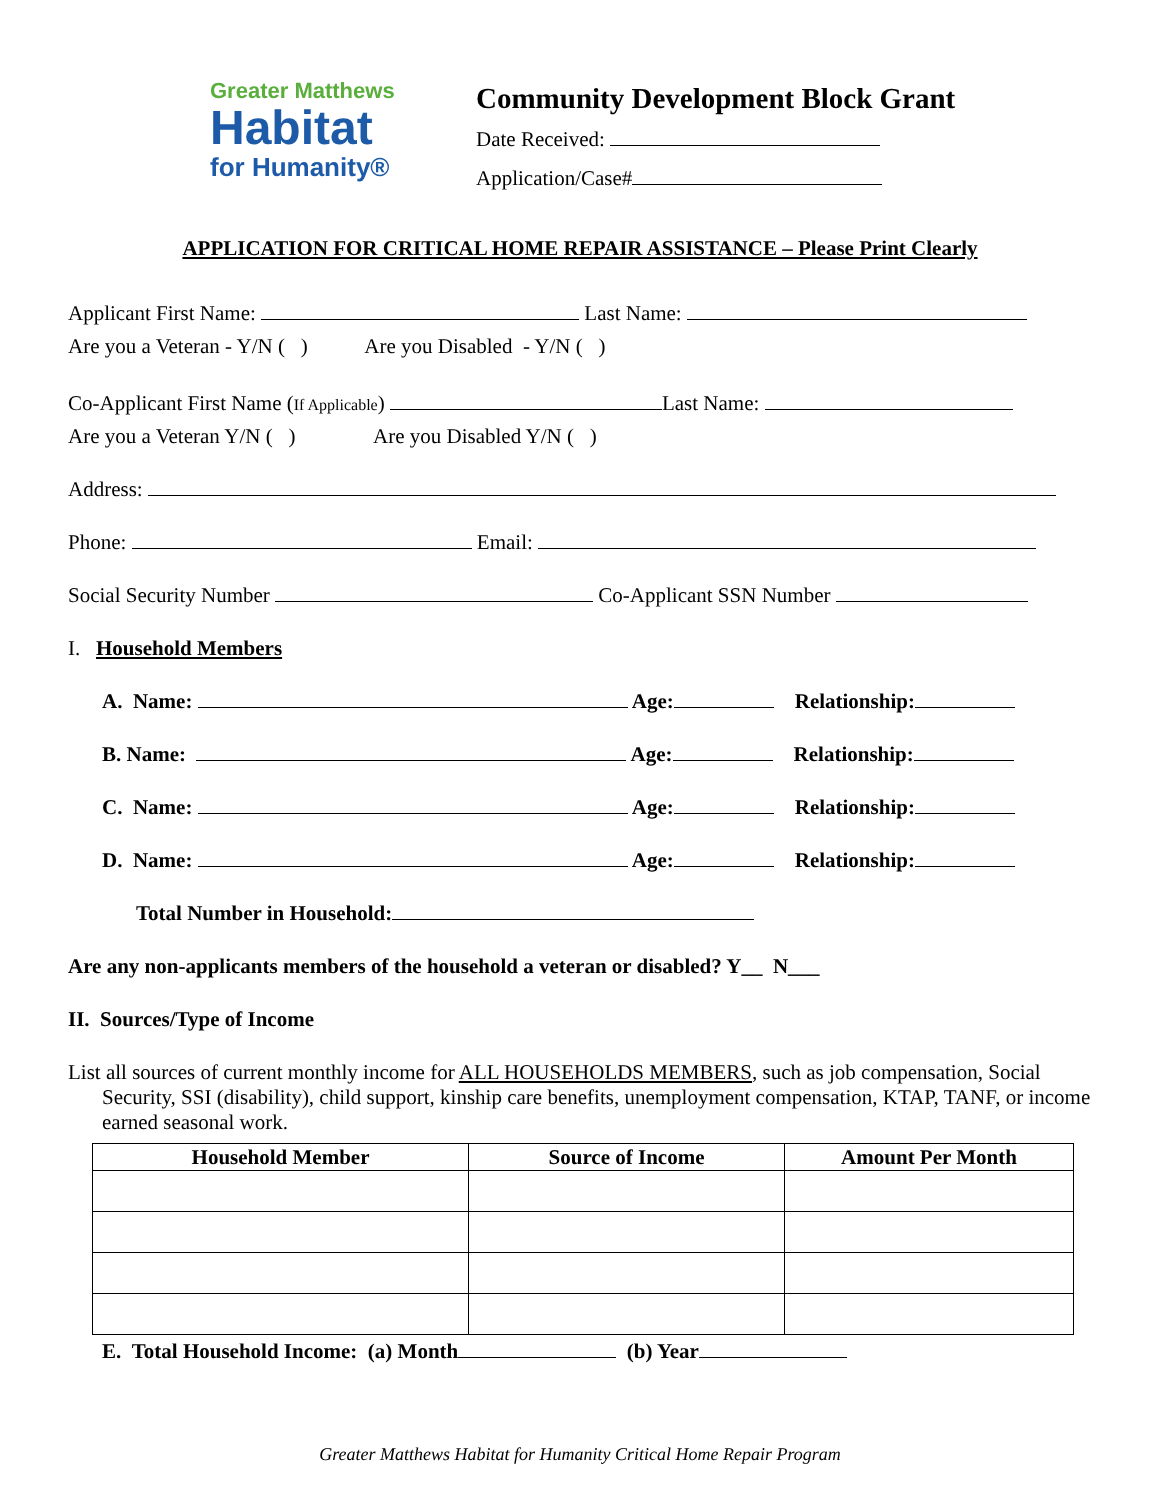Greater Matthews
Habitat
for Humanity®
Community Development Block Grant
Date Received:
Application/Case#
APPLICATION FOR CRITICAL HOME REPAIR ASSISTANCE – Please Print Clearly
Applicant First Name: Last Name:
Are you a Veteran - Y/N ( ) Are you Disabled - Y/N ( )
Co-Applicant First Name (If Applicable) Last Name:
Are you a Veteran Y/N ( ) Are you Disabled Y/N ( )
Address:
Phone: Email:
Social Security Number Co-Applicant SSN Number
I. Household Members
A. Name: Age: Relationship:
B. Name: Age: Relationship:
C. Name: Age: Relationship:
D. Name: Age: Relationship:
Total Number in Household:
Are any non-applicants members of the household a veteran or disabled? Y__ N___
II. Sources/Type of Income
List all sources of current monthly income for ALL HOUSEHOLDS MEMBERS, such as job compensation, Social Security, SSI (disability), child support, kinship care benefits, unemployment compensation, KTAP, TANF, or income earned seasonal work.
| Household Member | Source of Income | Amount Per Month |
| --- | --- | --- |
E. Total Household Income: (a) Month (b) Year
Greater Matthews Habitat for Humanity Critical Home Repair Program